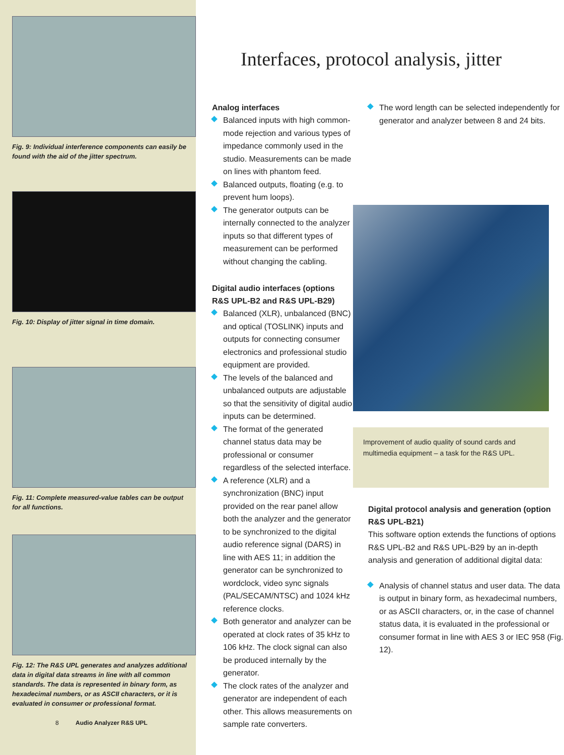Fig. 9: Individual interference components can easily be found with the aid of the jitter spectrum.
Fig. 10: Display of jitter signal in time domain.
Fig. 11: Complete measured-value tables can be output for all functions.
Fig. 12: The R&S UPL generates and analyzes additional data in digital data streams in line with all common standards. The data is represented in binary form, as hexadecimal numbers, or as ASCII characters, or it is evaluated in consumer or professional format.
8 Audio Analyzer R&S UPL
Interfaces, protocol analysis, jitter
Analog interfaces
Balanced inputs with high common-mode rejection and various types of impedance commonly used in the studio. Measurements can be made on lines with phantom feed.
Balanced outputs, floating (e.g. to prevent hum loops).
The generator outputs can be internally connected to the analyzer inputs so that different types of measurement can be performed without changing the cabling.
Digital audio interfaces (options R&S UPL-B2 and R&S UPL-B29)
Balanced (XLR), unbalanced (BNC) and optical (TOSLINK) inputs and outputs for connecting consumer electronics and professional studio equipment are provided.
The levels of the balanced and unbalanced outputs are adjustable so that the sensitivity of digital audio inputs can be determined.
The format of the generated channel status data may be professional or consumer regardless of the selected interface.
A reference (XLR) and a synchronization (BNC) input provided on the rear panel allow both the analyzer and the generator to be synchronized to the digital audio reference signal (DARS) in line with AES 11; in addition the generator can be synchronized to wordclock, video sync signals (PAL/SECAM/NTSC) and 1024 kHz reference clocks.
Both generator and analyzer can be operated at clock rates of 35 kHz to 106 kHz. The clock signal can also be produced internally by the generator.
The clock rates of the analyzer and generator are independent of each other. This allows measurements on sample rate converters.
The word length can be selected independently for generator and analyzer between 8 and 24 bits.
Improvement of audio quality of sound cards and multimedia equipment – a task for the R&S UPL.
Digital protocol analysis and generation (option R&S UPL-B21)
This software option extends the functions of options R&S UPL-B2 and R&S UPL-B29 by an in-depth analysis and generation of additional digital data:
Analysis of channel status and user data. The data is output in binary form, as hexadecimal numbers, or as ASCII characters, or, in the case of channel status data, it is evaluated in the professional or consumer format in line with AES 3 or IEC 958 (Fig. 12).